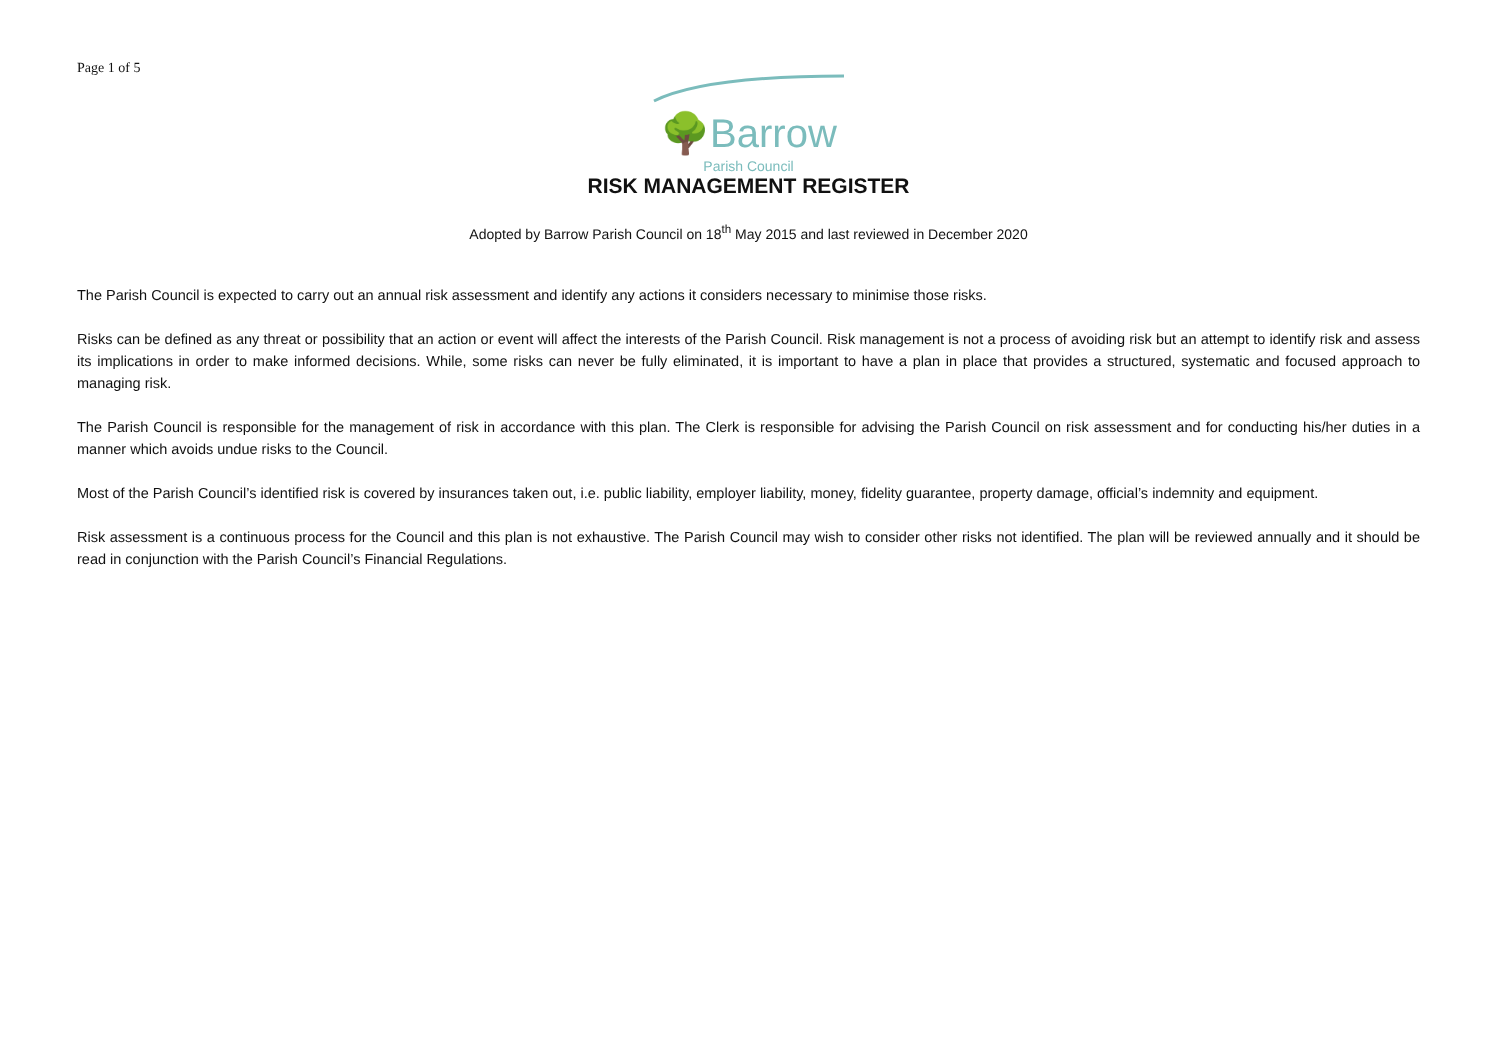Page 1 of 5
🌳Barrow
Parish Council
RISK MANAGEMENT REGISTER
Adopted by Barrow Parish Council on 18<sup>th</sup> May 2015 and last reviewed in December 2020
The Parish Council is expected to carry out an annual risk assessment and identify any actions it considers necessary to minimise those risks.
Risks can be defined as any threat or possibility that an action or event will affect the interests of the Parish Council. Risk management is not a process of avoiding risk but an attempt to identify risk and assess its implications in order to make informed decisions. While, some risks can never be fully eliminated, it is important to have a plan in place that provides a structured, systematic and focused approach to managing risk.
The Parish Council is responsible for the management of risk in accordance with this plan. The Clerk is responsible for advising the Parish Council on risk assessment and for conducting his/her duties in a manner which avoids undue risks to the Council.
Most of the Parish Council’s identified risk is covered by insurances taken out, i.e. public liability, employer liability, money, fidelity guarantee, property damage, official’s indemnity and equipment.
Risk assessment is a continuous process for the Council and this plan is not exhaustive. The Parish Council may wish to consider other risks not identified. The plan will be reviewed annually and it should be read in conjunction with the Parish Council’s Financial Regulations.